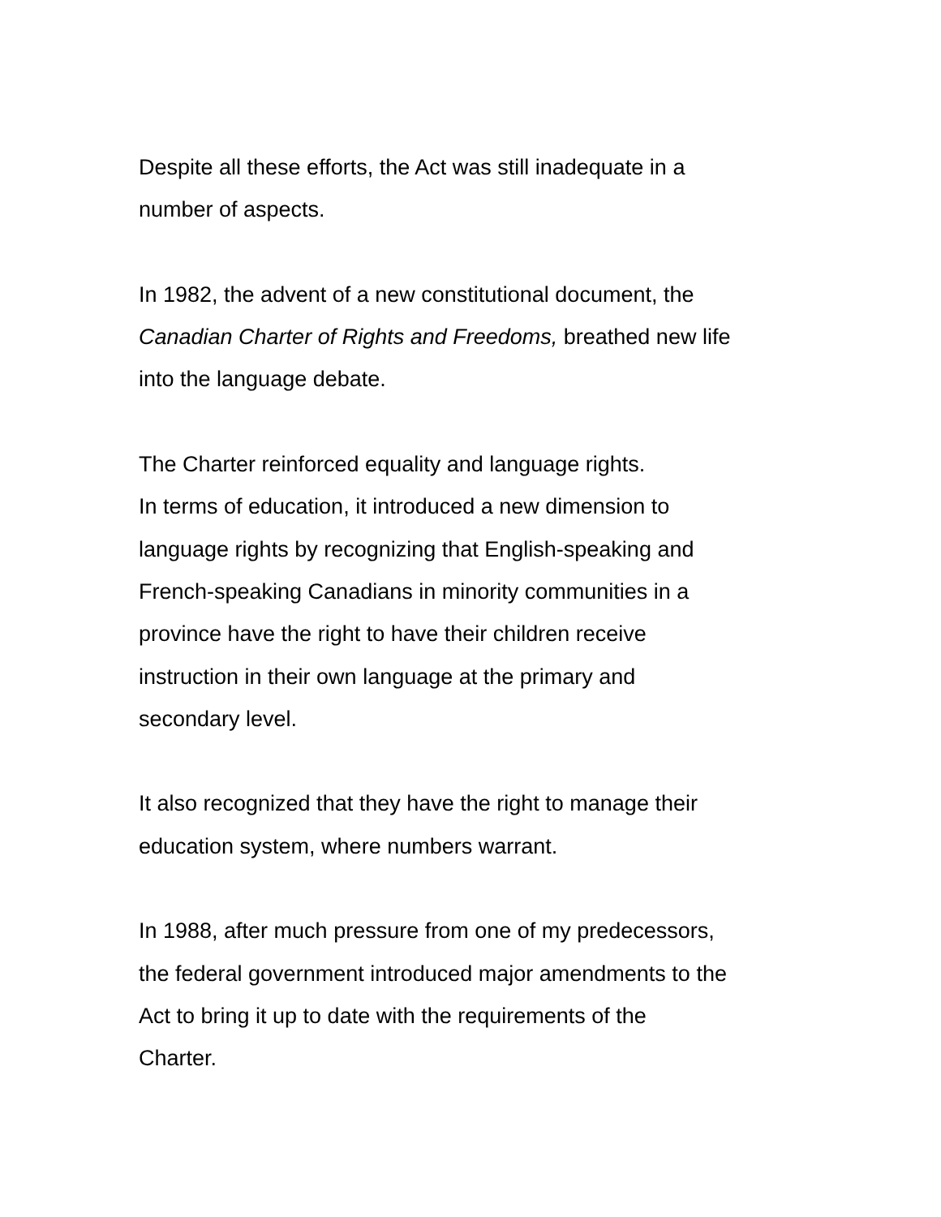Despite all these efforts, the Act was still inadequate in a
number of aspects.
In 1982, the advent of a new constitutional document, the
Canadian Charter of Rights and Freedoms, breathed new life
into the language debate.
The Charter reinforced equality and language rights.
In terms of education, it introduced a new dimension to
language rights by recognizing that English-speaking and
French-speaking Canadians in minority communities in a
province have the right to have their children receive
instruction in their own language at the primary and
secondary level.
It also recognized that they have the right to manage their
education system, where numbers warrant.
In 1988, after much pressure from one of my predecessors,
the federal government introduced major amendments to the
Act to bring it up to date with the requirements of the
Charter.